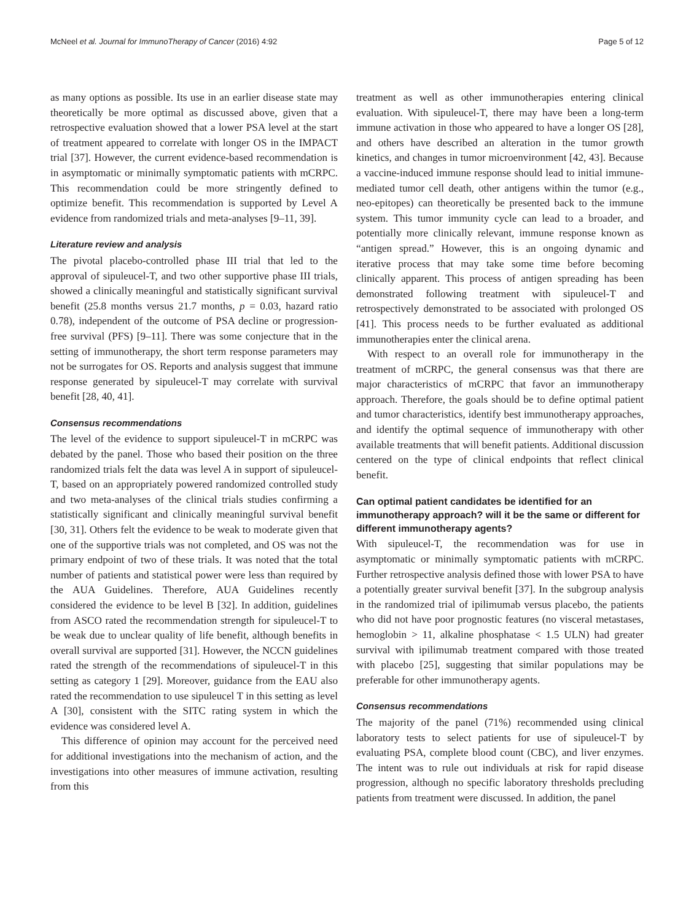McNeel et al. Journal for ImmunoTherapy of Cancer (2016) 4:92 Page 5 of 12
as many options as possible. Its use in an earlier disease state may theoretically be more optimal as discussed above, given that a retrospective evaluation showed that a lower PSA level at the start of treatment appeared to correlate with longer OS in the IMPACT trial [37]. However, the current evidence-based recommendation is in asymptomatic or minimally symptomatic patients with mCRPC. This recommendation could be more stringently defined to optimize benefit. This recommendation is supported by Level A evidence from randomized trials and meta-analyses [9–11, 39].
Literature review and analysis
The pivotal placebo-controlled phase III trial that led to the approval of sipuleucel-T, and two other supportive phase III trials, showed a clinically meaningful and statistically significant survival benefit (25.8 months versus 21.7 months, p = 0.03, hazard ratio 0.78), independent of the outcome of PSA decline or progression-free survival (PFS) [9–11]. There was some conjecture that in the setting of immunotherapy, the short term response parameters may not be surrogates for OS. Reports and analysis suggest that immune response generated by sipuleucel-T may correlate with survival benefit [28, 40, 41].
Consensus recommendations
The level of the evidence to support sipuleucel-T in mCRPC was debated by the panel. Those who based their position on the three randomized trials felt the data was level A in support of sipuleucel-T, based on an appropriately powered randomized controlled study and two meta-analyses of the clinical trials studies confirming a statistically significant and clinically meaningful survival benefit [30, 31]. Others felt the evidence to be weak to moderate given that one of the supportive trials was not completed, and OS was not the primary endpoint of two of these trials. It was noted that the total number of patients and statistical power were less than required by the AUA Guidelines. Therefore, AUA Guidelines recently considered the evidence to be level B [32]. In addition, guidelines from ASCO rated the recommendation strength for sipuleucel-T to be weak due to unclear quality of life benefit, although benefits in overall survival are supported [31]. However, the NCCN guidelines rated the strength of the recommendations of sipuleucel-T in this setting as category 1 [29]. Moreover, guidance from the EAU also rated the recommendation to use sipuleucel T in this setting as level A [30], consistent with the SITC rating system in which the evidence was considered level A.
This difference of opinion may account for the perceived need for additional investigations into the mechanism of action, and the investigations into other measures of immune activation, resulting from this
treatment as well as other immunotherapies entering clinical evaluation. With sipuleucel-T, there may have been a long-term immune activation in those who appeared to have a longer OS [28], and others have described an alteration in the tumor growth kinetics, and changes in tumor microenvironment [42, 43]. Because a vaccine-induced immune response should lead to initial immune-mediated tumor cell death, other antigens within the tumor (e.g., neo-epitopes) can theoretically be presented back to the immune system. This tumor immunity cycle can lead to a broader, and potentially more clinically relevant, immune response known as “antigen spread.” However, this is an ongoing dynamic and iterative process that may take some time before becoming clinically apparent. This process of antigen spreading has been demonstrated following treatment with sipuleucel-T and retrospectively demonstrated to be associated with prolonged OS [41]. This process needs to be further evaluated as additional immunotherapies enter the clinical arena.
With respect to an overall role for immunotherapy in the treatment of mCRPC, the general consensus was that there are major characteristics of mCRPC that favor an immunotherapy approach. Therefore, the goals should be to define optimal patient and tumor characteristics, identify best immunotherapy approaches, and identify the optimal sequence of immunotherapy with other available treatments that will benefit patients. Additional discussion centered on the type of clinical endpoints that reflect clinical benefit.
Can optimal patient candidates be identified for an immunotherapy approach? will it be the same or different for different immunotherapy agents?
With sipuleucel-T, the recommendation was for use in asymptomatic or minimally symptomatic patients with mCRPC. Further retrospective analysis defined those with lower PSA to have a potentially greater survival benefit [37]. In the subgroup analysis in the randomized trial of ipilimumab versus placebo, the patients who did not have poor prognostic features (no visceral metastases, hemoglobin > 11, alkaline phosphatase < 1.5 ULN) had greater survival with ipilimumab treatment compared with those treated with placebo [25], suggesting that similar populations may be preferable for other immunotherapy agents.
Consensus recommendations
The majority of the panel (71%) recommended using clinical laboratory tests to select patients for use of sipuleucel-T by evaluating PSA, complete blood count (CBC), and liver enzymes. The intent was to rule out individuals at risk for rapid disease progression, although no specific laboratory thresholds precluding patients from treatment were discussed. In addition, the panel